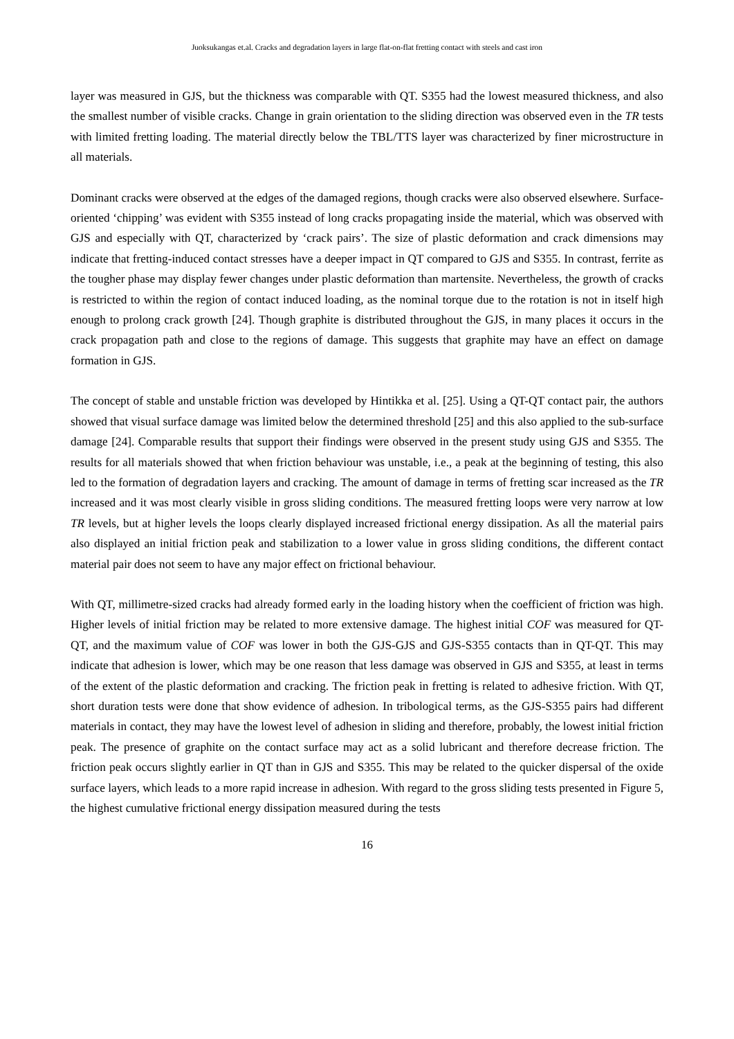Juoksukangas et.al. Cracks and degradation layers in large flat-on-flat fretting contact with steels and cast iron
layer was measured in GJS, but the thickness was comparable with QT. S355 had the lowest measured thickness, and also the smallest number of visible cracks. Change in grain orientation to the sliding direction was observed even in the TR tests with limited fretting loading. The material directly below the TBL/TTS layer was characterized by finer microstructure in all materials.
Dominant cracks were observed at the edges of the damaged regions, though cracks were also observed elsewhere. Surface-oriented ‘chipping’ was evident with S355 instead of long cracks propagating inside the material, which was observed with GJS and especially with QT, characterized by ‘crack pairs’. The size of plastic deformation and crack dimensions may indicate that fretting-induced contact stresses have a deeper impact in QT compared to GJS and S355. In contrast, ferrite as the tougher phase may display fewer changes under plastic deformation than martensite. Nevertheless, the growth of cracks is restricted to within the region of contact induced loading, as the nominal torque due to the rotation is not in itself high enough to prolong crack growth [24]. Though graphite is distributed throughout the GJS, in many places it occurs in the crack propagation path and close to the regions of damage. This suggests that graphite may have an effect on damage formation in GJS.
The concept of stable and unstable friction was developed by Hintikka et al. [25]. Using a QT-QT contact pair, the authors showed that visual surface damage was limited below the determined threshold [25] and this also applied to the sub-surface damage [24]. Comparable results that support their findings were observed in the present study using GJS and S355. The results for all materials showed that when friction behaviour was unstable, i.e., a peak at the beginning of testing, this also led to the formation of degradation layers and cracking. The amount of damage in terms of fretting scar increased as the TR increased and it was most clearly visible in gross sliding conditions. The measured fretting loops were very narrow at low TR levels, but at higher levels the loops clearly displayed increased frictional energy dissipation. As all the material pairs also displayed an initial friction peak and stabilization to a lower value in gross sliding conditions, the different contact material pair does not seem to have any major effect on frictional behaviour.
With QT, millimetre-sized cracks had already formed early in the loading history when the coefficient of friction was high. Higher levels of initial friction may be related to more extensive damage. The highest initial COF was measured for QT-QT, and the maximum value of COF was lower in both the GJS-GJS and GJS-S355 contacts than in QT-QT. This may indicate that adhesion is lower, which may be one reason that less damage was observed in GJS and S355, at least in terms of the extent of the plastic deformation and cracking. The friction peak in fretting is related to adhesive friction. With QT, short duration tests were done that show evidence of adhesion. In tribological terms, as the GJS-S355 pairs had different materials in contact, they may have the lowest level of adhesion in sliding and therefore, probably, the lowest initial friction peak. The presence of graphite on the contact surface may act as a solid lubricant and therefore decrease friction. The friction peak occurs slightly earlier in QT than in GJS and S355. This may be related to the quicker dispersal of the oxide surface layers, which leads to a more rapid increase in adhesion. With regard to the gross sliding tests presented in Figure 5, the highest cumulative frictional energy dissipation measured during the tests
16